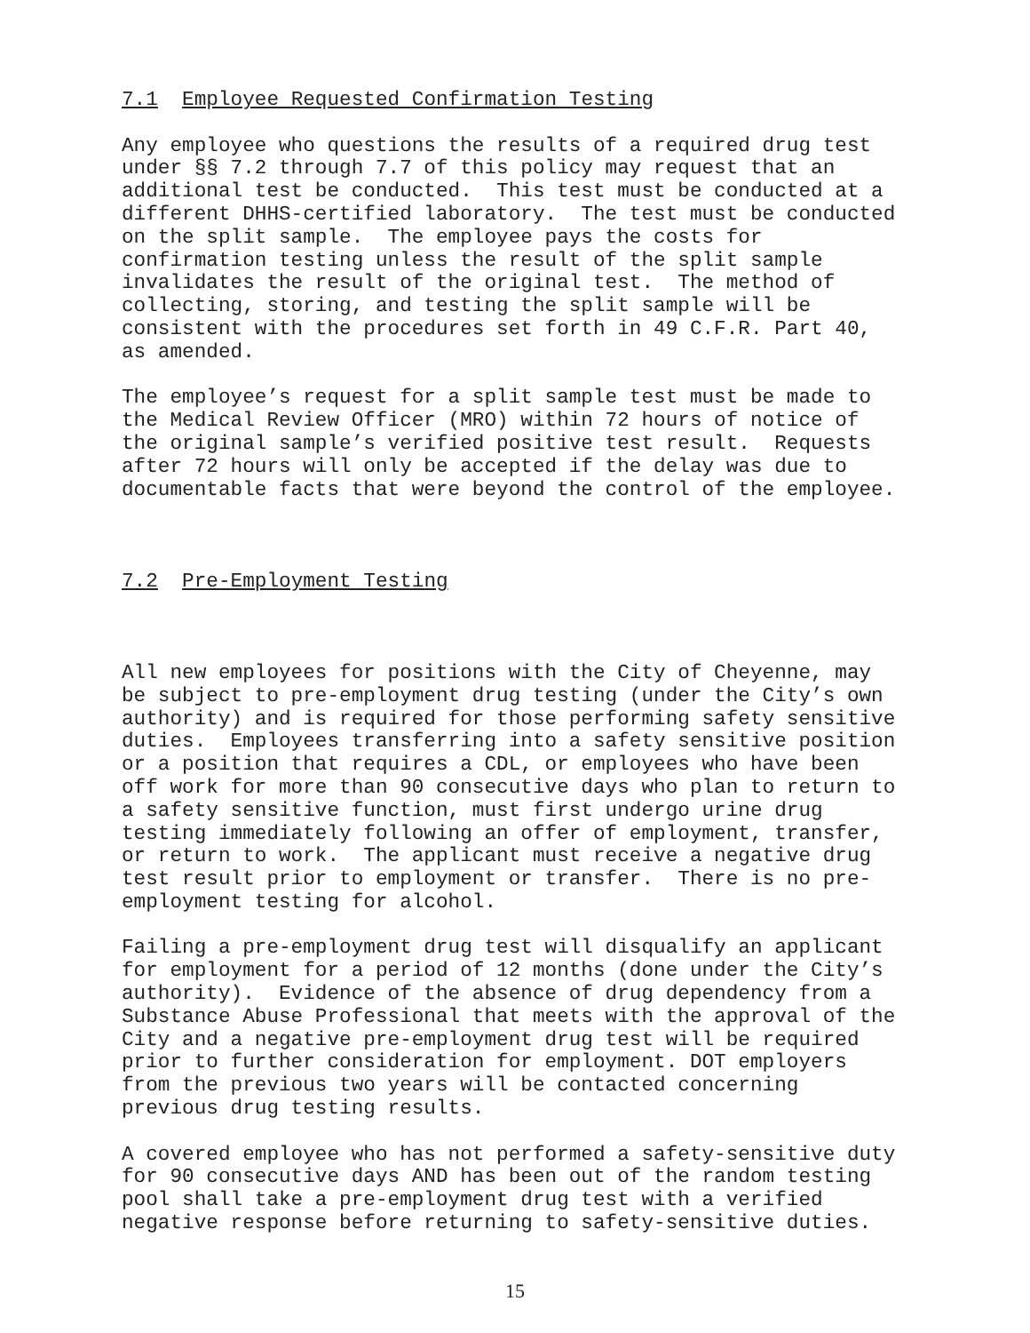7.1 Employee Requested Confirmation Testing
Any employee who questions the results of a required drug test under §§ 7.2 through 7.7 of this policy may request that an additional test be conducted. This test must be conducted at a different DHHS-certified laboratory. The test must be conducted on the split sample. The employee pays the costs for confirmation testing unless the result of the split sample invalidates the result of the original test. The method of collecting, storing, and testing the split sample will be consistent with the procedures set forth in 49 C.F.R. Part 40, as amended.
The employee’s request for a split sample test must be made to the Medical Review Officer (MRO) within 72 hours of notice of the original sample’s verified positive test result. Requests after 72 hours will only be accepted if the delay was due to documentable facts that were beyond the control of the employee.
7.2 Pre-Employment Testing
All new employees for positions with the City of Cheyenne, may be subject to pre-employment drug testing (under the City’s own authority) and is required for those performing safety sensitive duties. Employees transferring into a safety sensitive position or a position that requires a CDL, or employees who have been off work for more than 90 consecutive days who plan to return to a safety sensitive function, must first undergo urine drug testing immediately following an offer of employment, transfer, or return to work. The applicant must receive a negative drug test result prior to employment or transfer. There is no pre- employment testing for alcohol.
Failing a pre-employment drug test will disqualify an applicant for employment for a period of 12 months (done under the City’s authority). Evidence of the absence of drug dependency from a Substance Abuse Professional that meets with the approval of the City and a negative pre-employment drug test will be required prior to further consideration for employment. DOT employers from the previous two years will be contacted concerning previous drug testing results.
A covered employee who has not performed a safety-sensitive duty for 90 consecutive days AND has been out of the random testing pool shall take a pre-employment drug test with a verified negative response before returning to safety-sensitive duties.
15